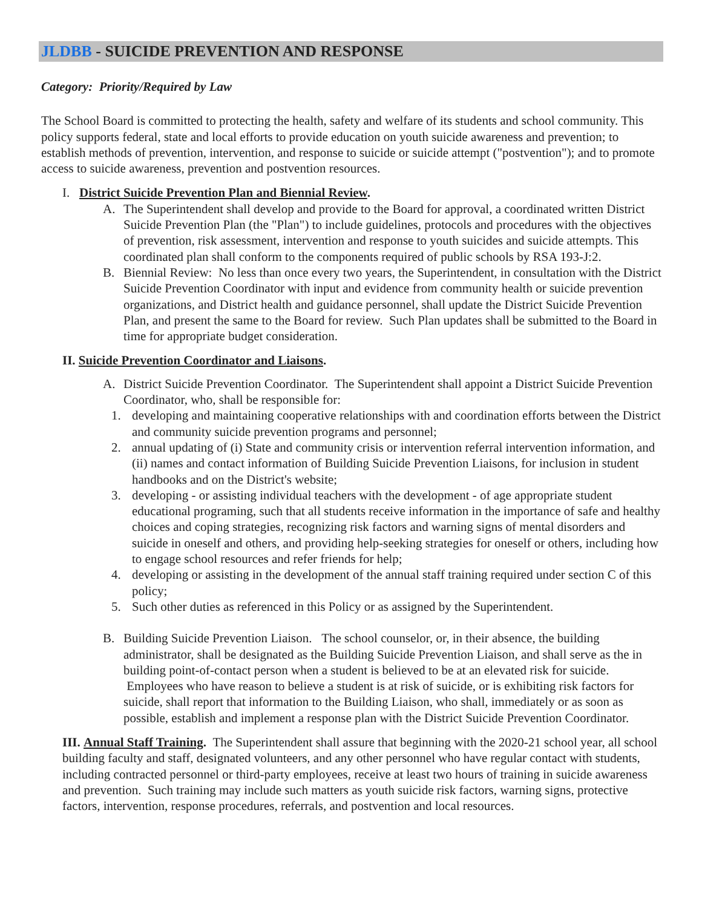JLDBB - SUICIDE PREVENTION AND RESPONSE
Category: Priority/Required by Law
The School Board is committed to protecting the health, safety and welfare of its students and school community. This policy supports federal, state and local efforts to provide education on youth suicide awareness and prevention; to establish methods of prevention, intervention, and response to suicide or suicide attempt ("postvention"); and to promote access to suicide awareness, prevention and postvention resources.
I. District Suicide Prevention Plan and Biennial Review.
A. The Superintendent shall develop and provide to the Board for approval, a coordinated written District Suicide Prevention Plan (the "Plan") to include guidelines, protocols and procedures with the objectives of prevention, risk assessment, intervention and response to youth suicides and suicide attempts. This coordinated plan shall conform to the components required of public schools by RSA 193-J:2.
B. Biennial Review: No less than once every two years, the Superintendent, in consultation with the District Suicide Prevention Coordinator with input and evidence from community health or suicide prevention organizations, and District health and guidance personnel, shall update the District Suicide Prevention Plan, and present the same to the Board for review. Such Plan updates shall be submitted to the Board in time for appropriate budget consideration.
II. Suicide Prevention Coordinator and Liaisons.
A. District Suicide Prevention Coordinator. The Superintendent shall appoint a District Suicide Prevention Coordinator, who, shall be responsible for:
1. developing and maintaining cooperative relationships with and coordination efforts between the District and community suicide prevention programs and personnel;
2. annual updating of (i) State and community crisis or intervention referral intervention information, and (ii) names and contact information of Building Suicide Prevention Liaisons, for inclusion in student handbooks and on the District's website;
3. developing - or assisting individual teachers with the development - of age appropriate student educational programing, such that all students receive information in the importance of safe and healthy choices and coping strategies, recognizing risk factors and warning signs of mental disorders and suicide in oneself and others, and providing help-seeking strategies for oneself or others, including how to engage school resources and refer friends for help;
4. developing or assisting in the development of the annual staff training required under section C of this policy;
5. Such other duties as referenced in this Policy or as assigned by the Superintendent.
B. Building Suicide Prevention Liaison. The school counselor, or, in their absence, the building administrator, shall be designated as the Building Suicide Prevention Liaison, and shall serve as the in building point-of-contact person when a student is believed to be at an elevated risk for suicide. Employees who have reason to believe a student is at risk of suicide, or is exhibiting risk factors for suicide, shall report that information to the Building Liaison, who shall, immediately or as soon as possible, establish and implement a response plan with the District Suicide Prevention Coordinator.
III. Annual Staff Training. The Superintendent shall assure that beginning with the 2020-21 school year, all school building faculty and staff, designated volunteers, and any other personnel who have regular contact with students, including contracted personnel or third-party employees, receive at least two hours of training in suicide awareness and prevention. Such training may include such matters as youth suicide risk factors, warning signs, protective factors, intervention, response procedures, referrals, and postvention and local resources.